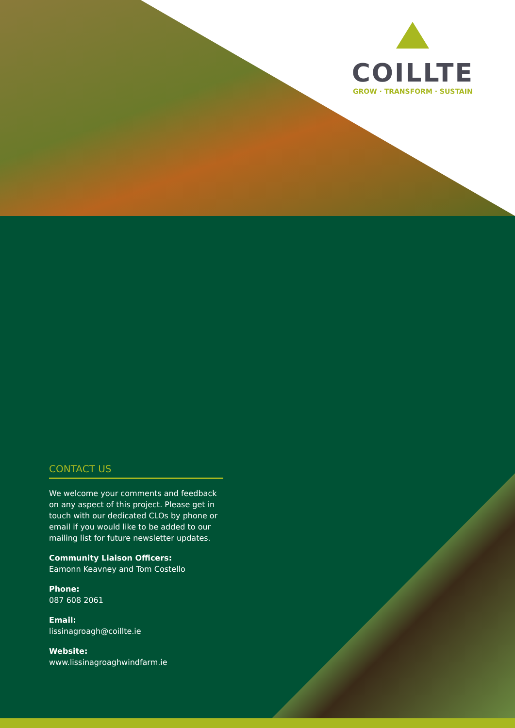COILLTE
GROW · TRANSFORM · SUSTAIN
CONTACT US
We welcome your comments and feedback on any aspect of this project. Please get in touch with our dedicated CLOs by phone or email if you would like to be added to our mailing list for future newsletter updates.
Community Liaison Officers:
Eamonn Keavney and Tom Costello
Phone:
087 608 2061
Email:
lissinagroagh@coillte.ie
Website:
www.lissinagroaghwindfarm.ie